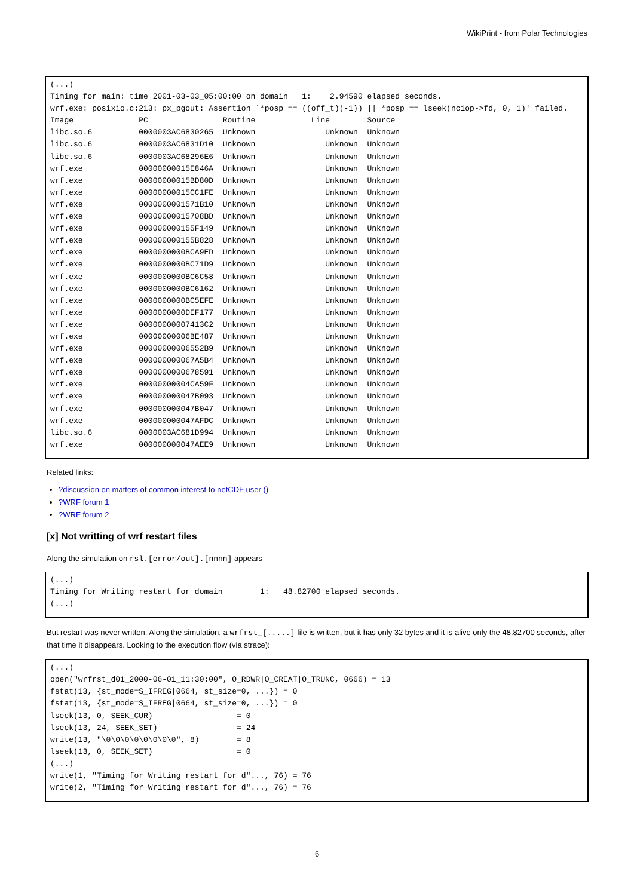WikiPrint - from Polar Technologies
(...)
Timing for main: time 2001-03-03_05:00:00 on domain   1:    2.94590 elapsed seconds.
wrf.exe: posixio.c:213: px_pgout: Assertion `*posp == ((off_t)(-1)) || *posp == lseek(nciop->fd, 0, 1)' failed.
Image              PC                Routine            Line        Source
libc.so.6          0000003AC6830265  Unknown               Unknown  Unknown
libc.so.6          0000003AC6831D10  Unknown               Unknown  Unknown
libc.so.6          0000003AC68296E6  Unknown               Unknown  Unknown
wrf.exe            00000000015E846A  Unknown               Unknown  Unknown
wrf.exe            00000000015BD80D  Unknown               Unknown  Unknown
wrf.exe            00000000015CC1FE  Unknown               Unknown  Unknown
wrf.exe            0000000001571B10  Unknown               Unknown  Unknown
wrf.exe            00000000015708BD  Unknown               Unknown  Unknown
wrf.exe            000000000155F149  Unknown               Unknown  Unknown
wrf.exe            000000000155B828  Unknown               Unknown  Unknown
wrf.exe            0000000000BCA9ED  Unknown               Unknown  Unknown
wrf.exe            0000000000BC71D9  Unknown               Unknown  Unknown
wrf.exe            0000000000BC6C58  Unknown               Unknown  Unknown
wrf.exe            0000000000BC6162  Unknown               Unknown  Unknown
wrf.exe            0000000000BC5EFE  Unknown               Unknown  Unknown
wrf.exe            0000000000DEF177  Unknown               Unknown  Unknown
wrf.exe            00000000007413C2  Unknown               Unknown  Unknown
wrf.exe            00000000006BE487  Unknown               Unknown  Unknown
wrf.exe            00000000006552B9  Unknown               Unknown  Unknown
wrf.exe            000000000067A5B4  Unknown               Unknown  Unknown
wrf.exe            0000000000678591  Unknown               Unknown  Unknown
wrf.exe            00000000004CA59F  Unknown               Unknown  Unknown
wrf.exe            000000000047B093  Unknown               Unknown  Unknown
wrf.exe            000000000047B047  Unknown               Unknown  Unknown
wrf.exe            000000000047AFDC  Unknown               Unknown  Unknown
libc.so.6          0000003AC681D994  Unknown               Unknown  Unknown
wrf.exe            000000000047AEE9  Unknown               Unknown  Unknown
Related links:
?discussion on matters of common interest to netCDF user ()
?WRF forum 1
?WRF forum 2
[x] Not writting of wrf restart files
Along the simulation on rsl.[error/out].[nnnn] appears
(...)
Timing for Writing restart for domain        1:   48.82700 elapsed seconds.
(...)
But restart was never written. Along the simulation, a wrfrst_[.....] file is written, but it has only 32 bytes and it is alive only the 48.82700 seconds, after that time it disappears. Looking to the execution flow (via strace):
(...)
open("wrfrst_d01_2000-06-01_11:30:00", O_RDWR|O_CREAT|O_TRUNC, 0666) = 13
fstat(13, {st_mode=S_IFREG|0664, st_size=0, ...}) = 0
fstat(13, {st_mode=S_IFREG|0664, st_size=0, ...}) = 0
lseek(13, 0, SEEK_CUR)                  = 0
lseek(13, 24, SEEK_SET)                 = 24
write(13, "\0\0\0\0\0\0\0\0", 8)        = 8
lseek(13, 0, SEEK_SET)                  = 0
(...)
write(1, "Timing for Writing restart for d"..., 76) = 76
write(2, "Timing for Writing restart for d"..., 76) = 76
6